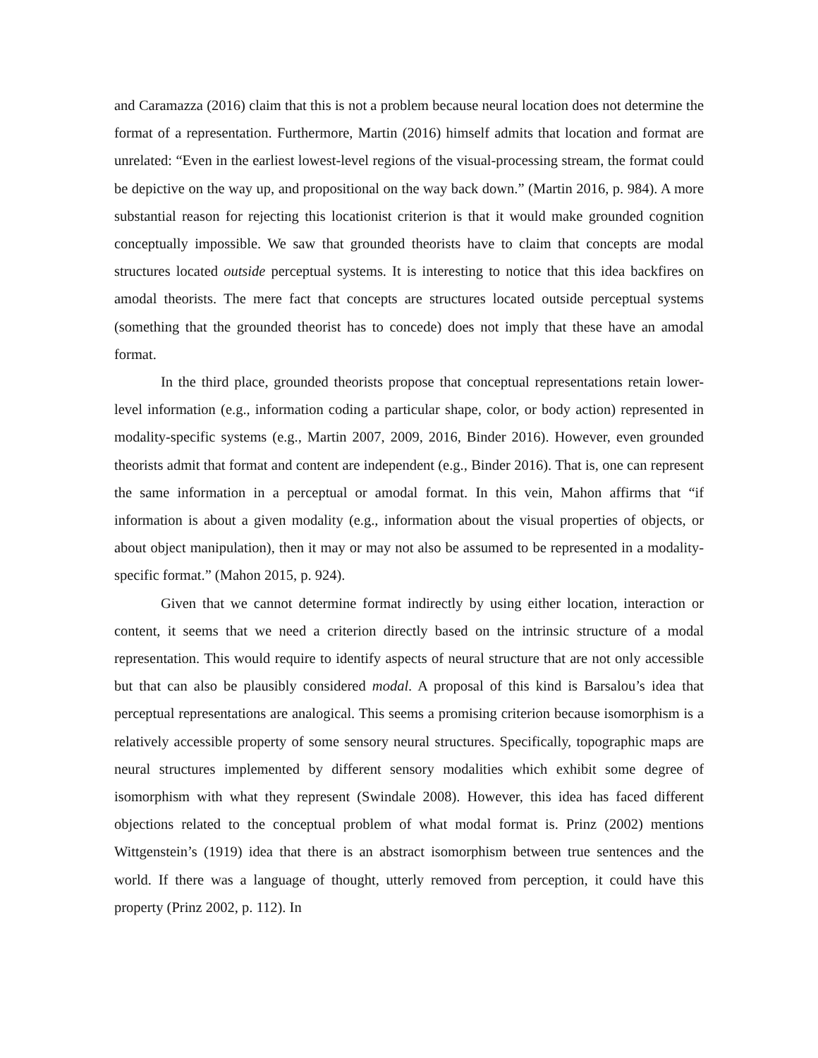and Caramazza (2016) claim that this is not a problem because neural location does not determine the format of a representation. Furthermore, Martin (2016) himself admits that location and format are unrelated: “Even in the earliest lowest-level regions of the visual-processing stream, the format could be depictive on the way up, and propositional on the way back down.” (Martin 2016, p. 984). A more substantial reason for rejecting this locationist criterion is that it would make grounded cognition conceptually impossible. We saw that grounded theorists have to claim that concepts are modal structures located outside perceptual systems. It is interesting to notice that this idea backfires on amodal theorists. The mere fact that concepts are structures located outside perceptual systems (something that the grounded theorist has to concede) does not imply that these have an amodal format.
In the third place, grounded theorists propose that conceptual representations retain lower-level information (e.g., information coding a particular shape, color, or body action) represented in modality-specific systems (e.g., Martin 2007, 2009, 2016, Binder 2016). However, even grounded theorists admit that format and content are independent (e.g., Binder 2016). That is, one can represent the same information in a perceptual or amodal format. In this vein, Mahon affirms that “if information is about a given modality (e.g., information about the visual properties of objects, or about object manipulation), then it may or may not also be assumed to be represented in a modality-specific format.” (Mahon 2015, p. 924).
Given that we cannot determine format indirectly by using either location, interaction or content, it seems that we need a criterion directly based on the intrinsic structure of a modal representation. This would require to identify aspects of neural structure that are not only accessible but that can also be plausibly considered modal. A proposal of this kind is Barsalou’s idea that perceptual representations are analogical. This seems a promising criterion because isomorphism is a relatively accessible property of some sensory neural structures. Specifically, topographic maps are neural structures implemented by different sensory modalities which exhibit some degree of isomorphism with what they represent (Swindale 2008). However, this idea has faced different objections related to the conceptual problem of what modal format is. Prinz (2002) mentions Wittgenstein’s (1919) idea that there is an abstract isomorphism between true sentences and the world. If there was a language of thought, utterly removed from perception, it could have this property (Prinz 2002, p. 112). In